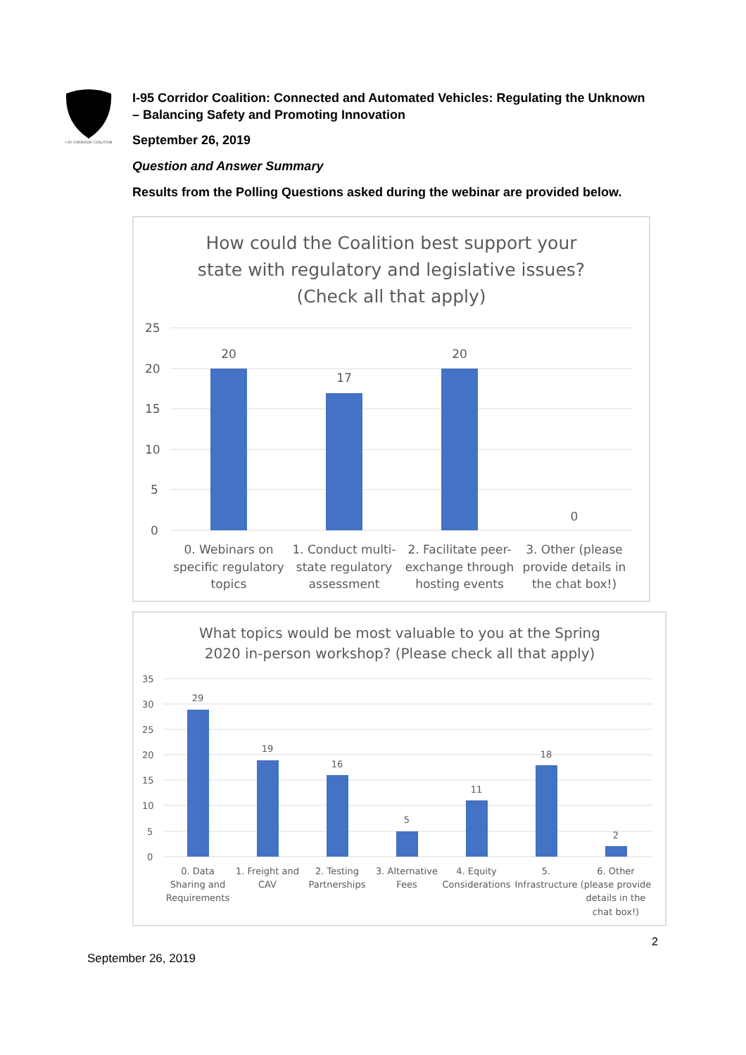I-95 CORRIDOR COALITION
I-95 Corridor Coalition: Connected and Automated Vehicles: Regulating the Unknown – Balancing Safety and Promoting Innovation
September 26, 2019
Question and Answer Summary
Results from the Polling Questions asked during the webinar are provided below.
How could the Coalition best support your
state with regulatory and legislative issues?
(Check all that apply)
25
20
15
10
5
0
20
17
20
0
0. Webinars on
specific regulatory
topics
1. Conduct multi-
state regulatory
assessment
2. Facilitate peer-
exchange through
hosting events
3. Other (please
provide details in
the chat box!)
What topics would be most valuable to you at the Spring
2020 in-person workshop? (Please check all that apply)
35
30
25
20
15
10
5
0
29
19
16
5
11
18
2
0. Data
Sharing and
Requirements
1. Freight and
CAV
2. Testing
Partnerships
3. Alternative
Fees
4. Equity
Considerations
5.
Infrastructure
6. Other
(please provide
details in the
chat box!)
2
September 26, 2019